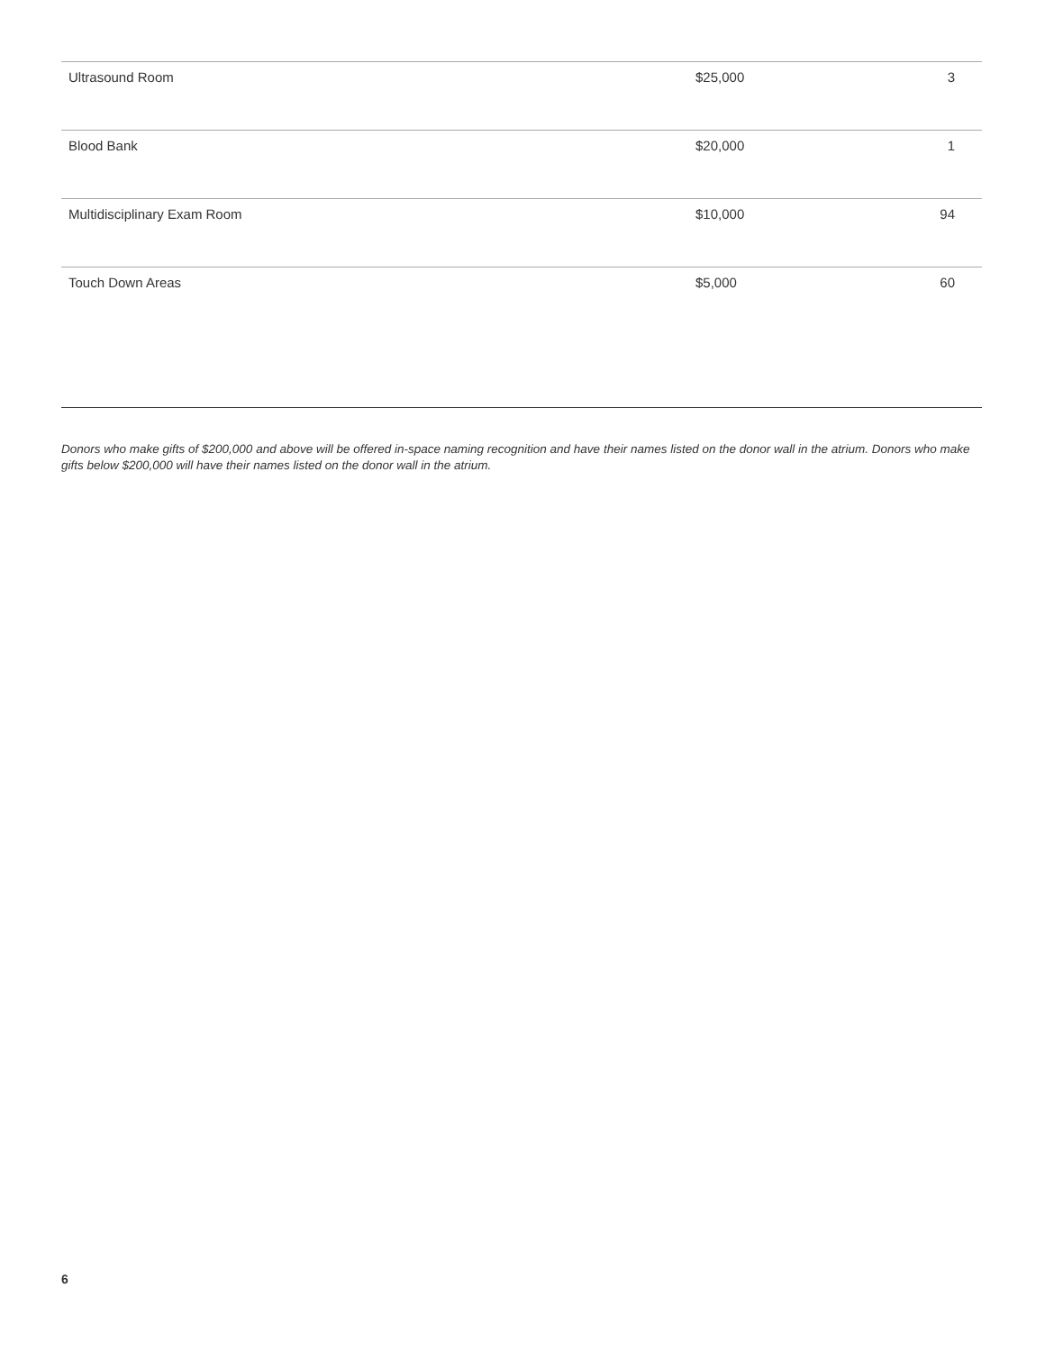| Ultrasound Room | $25,000 | 3 |
| Blood Bank | $20,000 | 1 |
| Multidisciplinary Exam Room | $10,000 | 94 |
| Touch Down Areas | $5,000 | 60 |
Donors who make gifts of $200,000 and above will be offered in-space naming recognition and have their names listed on the donor wall in the atrium. Donors who make gifts below $200,000 will have their names listed on the donor wall in the atrium.
6